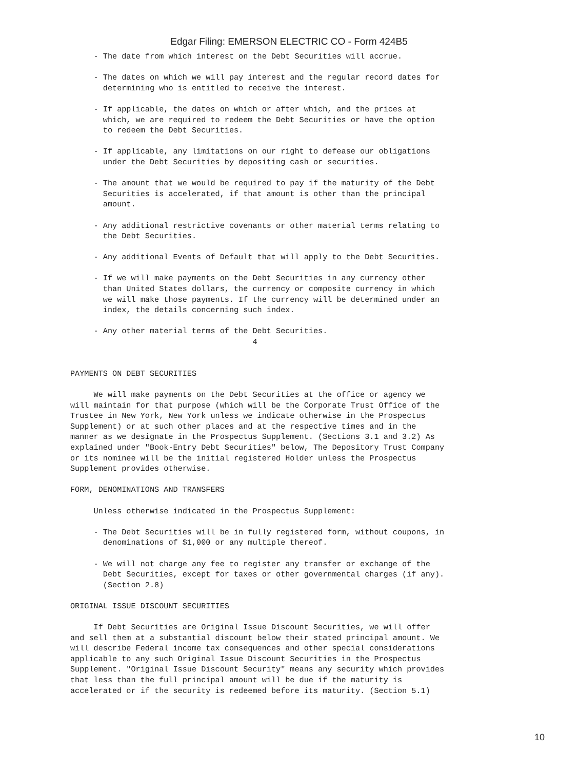Edgar Filing: EMERSON ELECTRIC CO - Form 424B5
     - The date from which interest on the Debt Securities will accrue.

     - The dates on which we will pay interest and the regular record dates for
       determining who is entitled to receive the interest.

     - If applicable, the dates on which or after which, and the prices at
       which, we are required to redeem the Debt Securities or have the option
       to redeem the Debt Securities.

     - If applicable, any limitations on our right to defease our obligations
       under the Debt Securities by depositing cash or securities.

     - The amount that we would be required to pay if the maturity of the Debt
       Securities is accelerated, if that amount is other than the principal
       amount.

     - Any additional restrictive covenants or other material terms relating to
       the Debt Securities.

     - Any additional Events of Default that will apply to the Debt Securities.

     - If we will make payments on the Debt Securities in any currency other
       than United States dollars, the currency or composite currency in which
       we will make those payments. If the currency will be determined under an
       index, the details concerning such index.

     - Any other material terms of the Debt Securities.
                                       4


PAYMENTS ON DEBT SECURITIES

     We will make payments on the Debt Securities at the office or agency we
will maintain for that purpose (which will be the Corporate Trust Office of the
Trustee in New York, New York unless we indicate otherwise in the Prospectus
Supplement) or at such other places and at the respective times and in the
manner as we designate in the Prospectus Supplement. (Sections 3.1 and 3.2) As
explained under "Book-Entry Debt Securities" below, The Depository Trust Company
or its nominee will be the initial registered Holder unless the Prospectus
Supplement provides otherwise.

FORM, DENOMINATIONS AND TRANSFERS

     Unless otherwise indicated in the Prospectus Supplement:

     - The Debt Securities will be in fully registered form, without coupons, in
       denominations of $1,000 or any multiple thereof.

     - We will not charge any fee to register any transfer or exchange of the
       Debt Securities, except for taxes or other governmental charges (if any).
       (Section 2.8)

ORIGINAL ISSUE DISCOUNT SECURITIES

     If Debt Securities are Original Issue Discount Securities, we will offer
and sell them at a substantial discount below their stated principal amount. We
will describe Federal income tax consequences and other special considerations
applicable to any such Original Issue Discount Securities in the Prospectus
Supplement. "Original Issue Discount Security" means any security which provides
that less than the full principal amount will be due if the maturity is
accelerated or if the security is redeemed before its maturity. (Section 5.1)
10